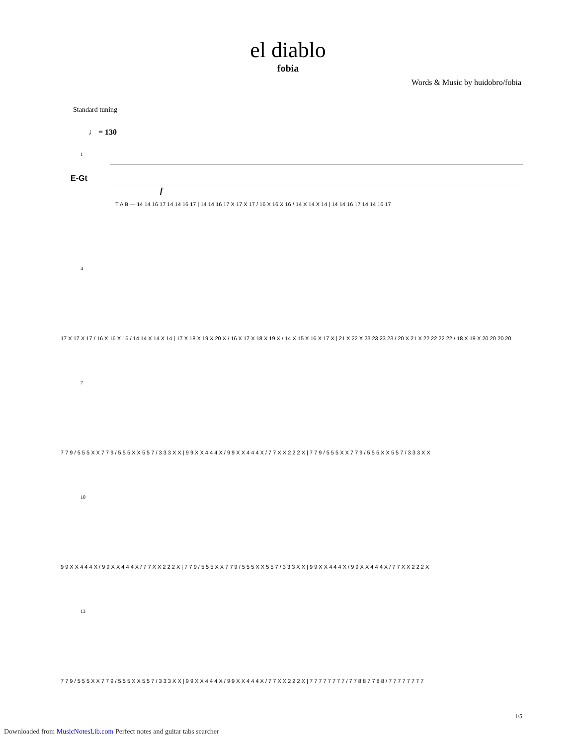el diablo
fobia
Words & Music by huidobro/fobia
Standard tuning
♩ = 130
E-Gt
1
f
T A B — 14 14 16 17 14 14 16 17 | 14 14 16 17 X 17 X 17 / 16 X 16 X 16 / 14 X 14 X 14 | 14 14 16 17 14 14 16 17
4
17 X 17 X 17 / 16 X 16 X 16 / 14 14 X 14 X 14 | 17 X 18 X 19 X 20 X / 16 X 17 X 18 X 19 X / 14 X 15 X 16 X 17 X | 21 X 22 X 23 23 23 23 / 20 X 21 X 22 22 22 22 / 18 X 19 X 20 20 20 20
7
7 7 9 / 5 5 5 X X 7 7 9 / 5 5 5 X X 5 5 7 / 3 3 3 X X | 9 9 X X 4 4 4 X / 9 9 X X 4 4 4 X / 7 7 X X 2 2 2 X | 7 7 9 / 5 5 5 X X 7 7 9 / 5 5 5 X X 5 5 7 / 3 3 3 X X
10
9 9 X X 4 4 4 X / 9 9 X X 4 4 4 X / 7 7 X X 2 2 2 X | 7 7 9 / 5 5 5 X X 7 7 9 / 5 5 5 X X 5 5 7 / 3 3 3 X X | 9 9 X X 4 4 4 X / 9 9 X X 4 4 4 X / 7 7 X X 2 2 2 X
13
7 7 9 / 5 5 5 X X 7 7 9 / 5 5 5 X X 5 5 7 / 3 3 3 X X | 9 9 X X 4 4 4 X / 9 9 X X 4 4 4 X / 7 7 X X 2 2 2 X | 7 7 7 7 7 7 7 7 / 7 7 8 8 7 7 8 8 / 7 7 7 7 7 7 7 7
1/5
Downloaded from MusicNotesLib.com Perfect notes and guitar tabs searcher